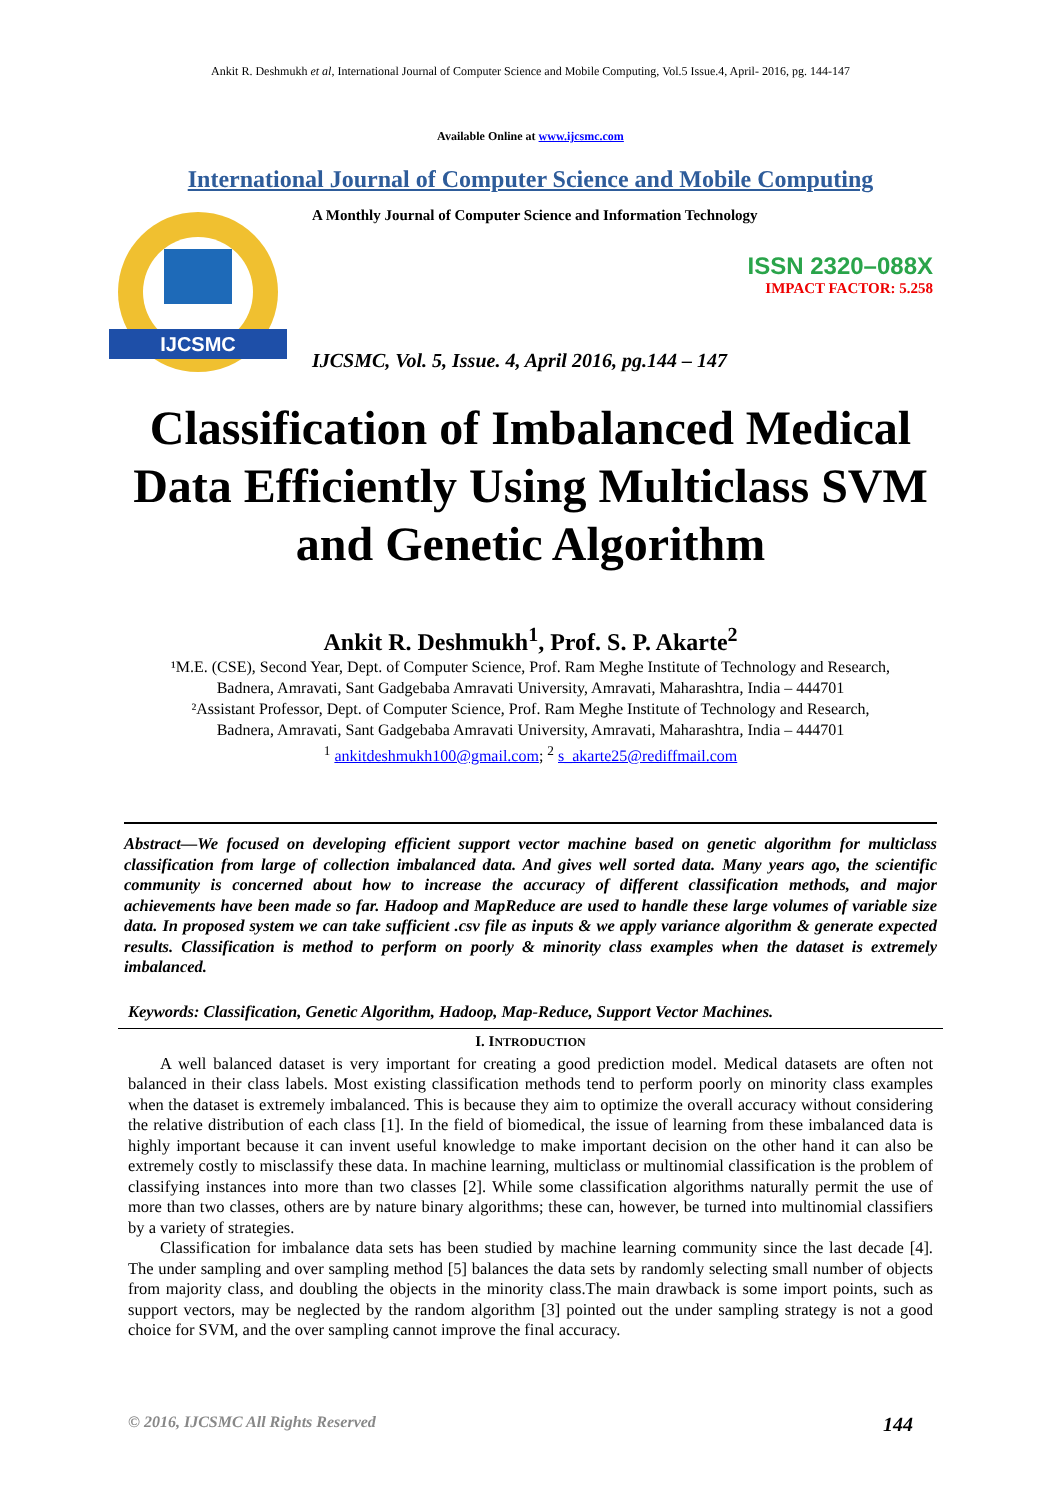Ankit R. Deshmukh et al, International Journal of Computer Science and Mobile Computing, Vol.5 Issue.4, April- 2016, pg. 144-147
Available Online at www.ijcsmc.com
International Journal of Computer Science and Mobile Computing
IJCSMC
A Monthly Journal of Computer Science and Information Technology
ISSN 2320–088X
IMPACT FACTOR: 5.258
IJCSMC, Vol. 5, Issue. 4, April 2016, pg.144 – 147
Classification of Imbalanced Medical Data Efficiently Using Multiclass SVM and Genetic Algorithm
Ankit R. Deshmukh<sup>1</sup>, Prof. S. P. Akarte<sup>2</sup>
¹M.E. (CSE), Second Year, Dept. of Computer Science, Prof. Ram Meghe Institute of Technology and Research,
Badnera, Amravati, Sant Gadgebaba Amravati University, Amravati, Maharashtra, India – 444701
²Assistant Professor, Dept. of Computer Science, Prof. Ram Meghe Institute of Technology and Research,
Badnera, Amravati, Sant Gadgebaba Amravati University, Amravati, Maharashtra, India – 444701
<sup>1</sup> ankitdeshmukh100@gmail.com; <sup>2</sup> s_akarte25@rediffmail.com
Abstract—We focused on developing efficient support vector machine based on genetic algorithm for multiclass classification from large of collection imbalanced data. And gives well sorted data. Many years ago, the scientific community is concerned about how to increase the accuracy of different classification methods, and major achievements have been made so far. Hadoop and MapReduce are used to handle these large volumes of variable size data. In proposed system we can take sufficient .csv file as inputs & we apply variance algorithm & generate expected results. Classification is method to perform on poorly & minority class examples when the dataset is extremely imbalanced.
Keywords: Classification, Genetic Algorithm, Hadoop, Map-Reduce, Support Vector Machines.
I. INTRODUCTION
A well balanced dataset is very important for creating a good prediction model. Medical datasets are often not balanced in their class labels. Most existing classification methods tend to perform poorly on minority class examples when the dataset is extremely imbalanced. This is because they aim to optimize the overall accuracy without considering the relative distribution of each class [1]. In the field of biomedical, the issue of learning from these imbalanced data is highly important because it can invent useful knowledge to make important decision on the other hand it can also be extremely costly to misclassify these data. In machine learning, multiclass or multinomial classification is the problem of classifying instances into more than two classes [2]. While some classification algorithms naturally permit the use of more than two classes, others are by nature binary algorithms; these can, however, be turned into multinomial classifiers by a variety of strategies.
Classification for imbalance data sets has been studied by machine learning community since the last decade [4]. The under sampling and over sampling method [5] balances the data sets by randomly selecting small number of objects from majority class, and doubling the objects in the minority class.The main drawback is some import points, such as support vectors, may be neglected by the random algorithm [3] pointed out the under sampling strategy is not a good choice for SVM, and the over sampling cannot improve the final accuracy.
© 2016, IJCSMC All Rights Reserved 144